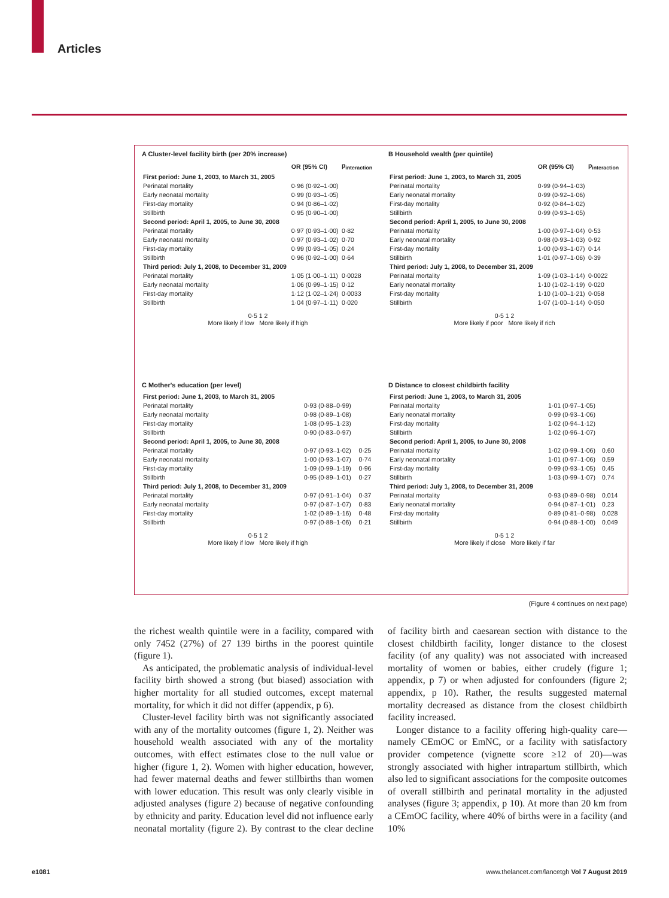Articles
A Cluster-level facility birth (per 20% increase)
| | OR (95% CI) | p<sub>interaction</sub> |
| --- | --- | --- |
| First period: June 1, 2003, to March 31, 2005 | | |
| Perinatal mortality | 0·96 (0·92–1·00) | |
| Early neonatal mortality | 0·99 (0·93–1·05) | |
| First-day mortality | 0·94 (0·86–1·02) | |
| Stillbirth | 0·95 (0·90–1·00) | |
| Second period: April 1, 2005, to June 30, 2008 | | |
| Perinatal mortality | 0·97 (0·93–1·00) | 0·82 |
| Early neonatal mortality | 0·97 (0·93–1·02) | 0·70 |
| First-day mortality | 0·99 (0·93–1·05) | 0·24 |
| Stillbirth | 0·96 (0·92–1·00) | 0·64 |
| Third period: July 1, 2008, to December 31, 2009 | | |
| Perinatal mortality | 1·05 (1·00–1·11) | 0·0028 |
| Early neonatal mortality | 1·06 (0·99–1·15) | 0·12 |
| First-day mortality | 1·12 (1·02–1·24) | 0·0033 |
| Stillbirth | 1·04 (0·97–1·11) | 0·020 |
0·5 1 2
More likely if low More likely if high
B Household wealth (per quintile)
| | OR (95% CI) | p<sub>interaction</sub> |
| --- | --- | --- |
| First period: June 1, 2003, to March 31, 2005 | | |
| Perinatal mortality | 0·99 (0·94–1·03) | |
| Early neonatal mortality | 0·99 (0·92–1·06) | |
| First-day mortality | 0·92 (0·84–1·02) | |
| Stillbirth | 0·99 (0·93–1·05) | |
| Second period: April 1, 2005, to June 30, 2008 | | |
| Perinatal mortality | 1·00 (0·97–1·04) | 0·53 |
| Early neonatal mortality | 0·98 (0·93–1·03) | 0·92 |
| First-day mortality | 1·00 (0·93–1·07) | 0·14 |
| Stillbirth | 1·01 (0·97–1·06) | 0·39 |
| Third period: July 1, 2008, to December 31, 2009 | | |
| Perinatal mortality | 1·09 (1·03–1·14) | 0·0022 |
| Early neonatal mortality | 1·10 (1·02–1·19) | 0·020 |
| First-day mortality | 1·10 (1·00–1·21) | 0·058 |
| Stillbirth | 1·07 (1·00–1·14) | 0·050 |
0·5 1 2
More likely if poor More likely if rich
C Mother's education (per level)
| First period: June 1, 2003, to March 31, 2005 | | |
| Perinatal mortality | 0·93 (0·88–0·99) | |
| Early neonatal mortality | 0·98 (0·89–1·08) | |
| First-day mortality | 1·08 (0·95–1·23) | |
| Stillbirth | 0·90 (0·83–0·97) | |
| Second period: April 1, 2005, to June 30, 2008 | | |
| Perinatal mortality | 0·97 (0·93–1·02) | 0·25 |
| Early neonatal mortality | 1·00 (0·93–1·07) | 0·74 |
| First-day mortality | 1·09 (0·99–1·19) | 0·96 |
| Stillbirth | 0·95 (0·89–1·01) | 0·27 |
| Third period: July 1, 2008, to December 31, 2009 | | |
| Perinatal mortality | 0·97 (0·91–1·04) | 0·37 |
| Early neonatal mortality | 0·97 (0·87–1·07) | 0·83 |
| First-day mortality | 1·02 (0·89–1·16) | 0·48 |
| Stillbirth | 0·97 (0·88–1·06) | 0·21 |
0·5 1 2
More likely if low More likely if high
D Distance to closest childbirth facility
| First period: June 1, 2003, to March 31, 2005 | | |
| Perinatal mortality | 1·01 (0·97–1·05) | |
| Early neonatal mortality | 0·99 (0·93–1·06) | |
| First-day mortality | 1·02 (0·94–1·12) | |
| Stillbirth | 1·02 (0·96–1·07) | |
| Second period: April 1, 2005, to June 30, 2008 | | |
| Perinatal mortality | 1·02 (0·99–1·06) | 0.60 |
| Early neonatal mortality | 1·01 (0·97–1·06) | 0.59 |
| First-day mortality | 0·99 (0·93–1·05) | 0.45 |
| Stillbirth | 1·03 (0·99–1·07) | 0.74 |
| Third period: July 1, 2008, to December 31, 2009 | | |
| Perinatal mortality | 0·93 (0·89–0·98) | 0.014 |
| Early neonatal mortality | 0·94 (0·87–1·01) | 0.23 |
| First-day mortality | 0·89 (0·81–0·98) | 0.028 |
| Stillbirth | 0·94 (0·88–1·00) | 0.049 |
0·5 1 2
More likely if close More likely if far
(Figure 4 continues on next page)
the richest wealth quintile were in a facility, compared with only 7452 (27%) of 27 139 births in the poorest quintile (figure 1).
As anticipated, the problematic analysis of individual-level facility birth showed a strong (but biased) association with higher mortality for all studied outcomes, except maternal mortality, for which it did not differ (appendix, p 6).
Cluster-level facility birth was not significantly associated with any of the mortality outcomes (figure 1, 2). Neither was household wealth associated with any of the mortality outcomes, with effect estimates close to the null value or higher (figure 1, 2). Women with higher education, however, had fewer maternal deaths and fewer stillbirths than women with lower education. This result was only clearly visible in adjusted analyses (figure 2) because of negative confounding by ethnicity and parity. Education level did not influence early neonatal mortality (figure 2). By contrast to the clear decline of facility birth and caesarean section with distance to the closest childbirth facility, longer distance to the closest facility (of any quality) was not associated with increased mortality of women or babies, either crudely (figure 1; appendix, p 7) or when adjusted for confounders (figure 2; appendix, p 10). Rather, the results suggested maternal mortality decreased as distance from the closest childbirth facility increased.
Longer distance to a facility offering high-quality care—namely CEmOC or EmNC, or a facility with satisfactory provider competence (vignette score ≥12 of 20)—was strongly associated with higher intrapartum stillbirth, which also led to significant associations for the composite outcomes of overall stillbirth and perinatal mortality in the adjusted analyses (figure 3; appendix, p 10). At more than 20 km from a CEmOC facility, where 40% of births were in a facility (and 10%
e1081 www.thelancet.com/lancetgh Vol 7 August 2019